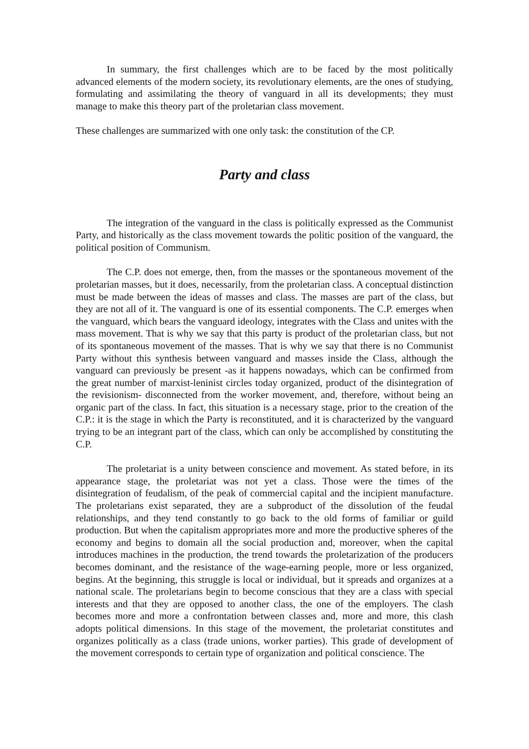In summary, the first challenges which are to be faced by the most politically advanced elements of the modern society, its revolutionary elements, are the ones of studying, formulating and assimilating the theory of vanguard in all its developments; they must manage to make this theory part of the proletarian class movement.
These challenges are summarized with one only task: the constitution of the CP.
Party and class
The integration of the vanguard in the class is politically expressed as the Communist Party, and historically as the class movement towards the politic position of the vanguard, the political position of Communism.
The C.P. does not emerge, then, from the masses or the spontaneous movement of the proletarian masses, but it does, necessarily, from the proletarian class. A conceptual distinction must be made between the ideas of masses and class. The masses are part of the class, but they are not all of it. The vanguard is one of its essential components. The C.P. emerges when the vanguard, which bears the vanguard ideology, integrates with the Class and unites with the mass movement. That is why we say that this party is product of the proletarian class, but not of its spontaneous movement of the masses. That is why we say that there is no Communist Party without this synthesis between vanguard and masses inside the Class, although the vanguard can previously be present -as it happens nowadays, which can be confirmed from the great number of marxist-leninist circles today organized, product of the disintegration of the revisionism- disconnected from the worker movement, and, therefore, without being an organic part of the class. In fact, this situation is a necessary stage, prior to the creation of the C.P.: it is the stage in which the Party is reconstituted, and it is characterized by the vanguard trying to be an integrant part of the class, which can only be accomplished by constituting the C.P.
The proletariat is a unity between conscience and movement. As stated before, in its appearance stage, the proletariat was not yet a class. Those were the times of the disintegration of feudalism, of the peak of commercial capital and the incipient manufacture. The proletarians exist separated, they are a subproduct of the dissolution of the feudal relationships, and they tend constantly to go back to the old forms of familiar or guild production. But when the capitalism appropriates more and more the productive spheres of the economy and begins to domain all the social production and, moreover, when the capital introduces machines in the production, the trend towards the proletarization of the producers becomes dominant, and the resistance of the wage-earning people, more or less organized, begins. At the beginning, this struggle is local or individual, but it spreads and organizes at a national scale. The proletarians begin to become conscious that they are a class with special interests and that they are opposed to another class, the one of the employers. The clash becomes more and more a confrontation between classes and, more and more, this clash adopts political dimensions. In this stage of the movement, the proletariat constitutes and organizes politically as a class (trade unions, worker parties). This grade of development of the movement corresponds to certain type of organization and political conscience. The